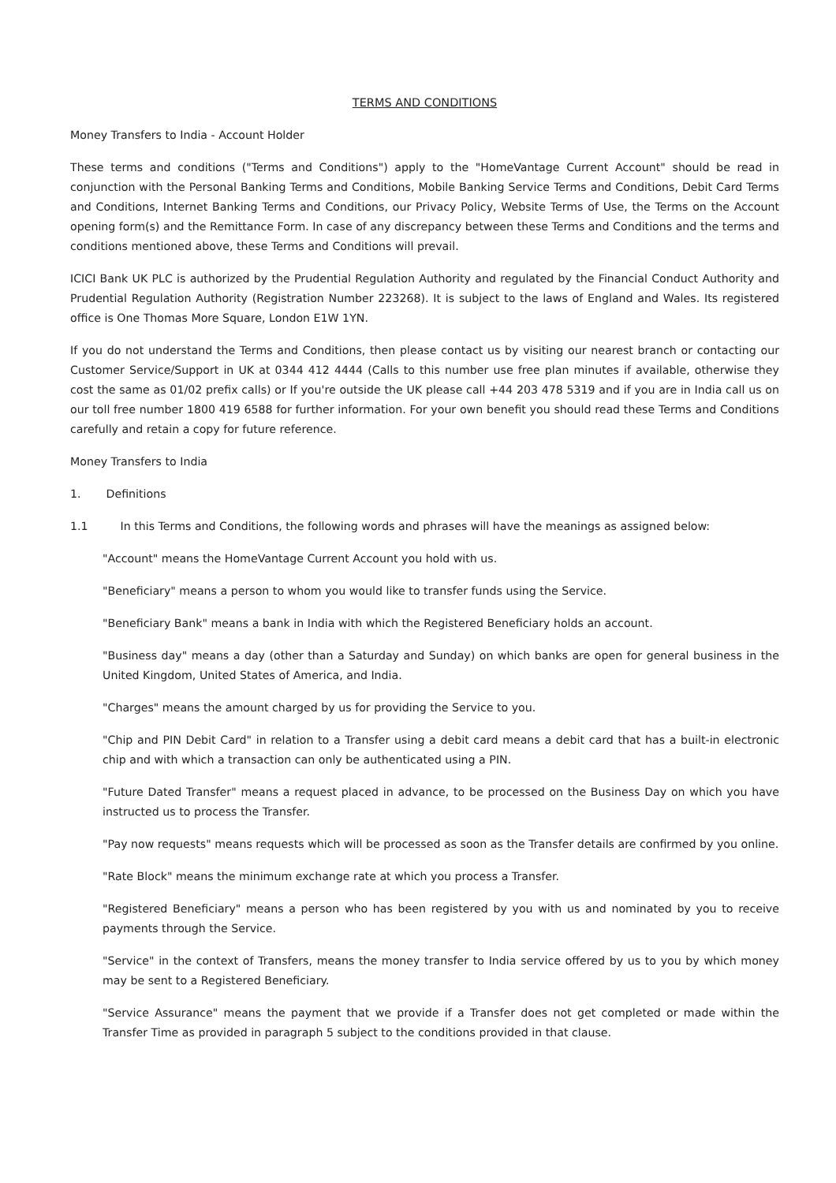TERMS AND CONDITIONS
Money Transfers to India - Account Holder
These terms and conditions ("Terms and Conditions") apply to the "HomeVantage Current Account" should be read in conjunction with the Personal Banking Terms and Conditions, Mobile Banking Service Terms and Conditions, Debit Card Terms and Conditions, Internet Banking Terms and Conditions, our Privacy Policy, Website Terms of Use, the Terms on the Account opening form(s) and the Remittance Form. In case of any discrepancy between these Terms and Conditions and the terms and conditions mentioned above, these Terms and Conditions will prevail.
ICICI Bank UK PLC is authorized by the Prudential Regulation Authority and regulated by the Financial Conduct Authority and Prudential Regulation Authority (Registration Number 223268). It is subject to the laws of England and Wales. Its registered office is One Thomas More Square, London E1W 1YN.
If you do not understand the Terms and Conditions, then please contact us by visiting our nearest branch or contacting our Customer Service/Support in UK at 0344 412 4444 (Calls to this number use free plan minutes if available, otherwise they cost the same as 01/02 prefix calls) or If you're outside the UK please call +44 203 478 5319 and if you are in India call us on our toll free number 1800 419 6588 for further information. For your own benefit you should read these Terms and Conditions carefully and retain a copy for future reference.
Money Transfers to India
1. Definitions
1.1 In this Terms and Conditions, the following words and phrases will have the meanings as assigned below:
"Account" means the HomeVantage Current Account you hold with us.
"Beneficiary" means a person to whom you would like to transfer funds using the Service.
"Beneficiary Bank" means a bank in India with which the Registered Beneficiary holds an account.
"Business day" means a day (other than a Saturday and Sunday) on which banks are open for general business in the United Kingdom, United States of America, and India.
"Charges" means the amount charged by us for providing the Service to you.
"Chip and PIN Debit Card" in relation to a Transfer using a debit card means a debit card that has a built-in electronic chip and with which a transaction can only be authenticated using a PIN.
"Future Dated Transfer" means a request placed in advance, to be processed on the Business Day on which you have instructed us to process the Transfer.
"Pay now requests" means requests which will be processed as soon as the Transfer details are confirmed by you online.
"Rate Block" means the minimum exchange rate at which you process a Transfer.
"Registered Beneficiary" means a person who has been registered by you with us and nominated by you to receive payments through the Service.
"Service" in the context of Transfers, means the money transfer to India service offered by us to you by which money may be sent to a Registered Beneficiary.
"Service Assurance" means the payment that we provide if a Transfer does not get completed or made within the Transfer Time as provided in paragraph 5 subject to the conditions provided in that clause.